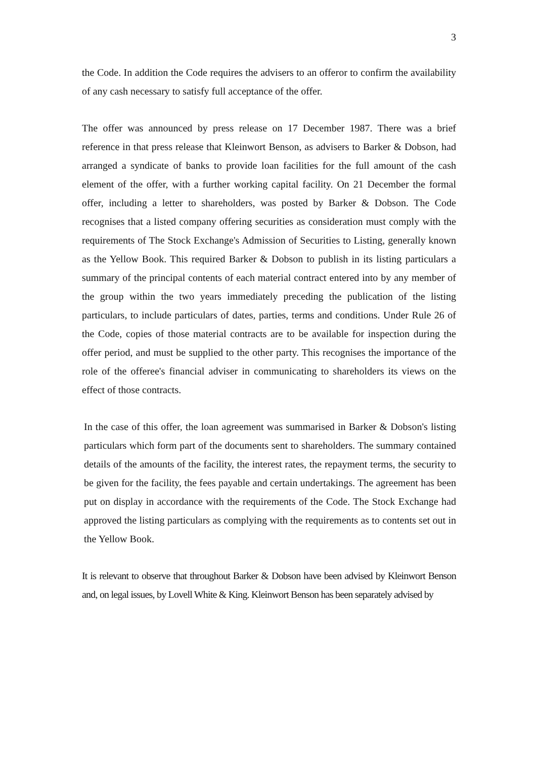3
the Code. In addition the Code requires the advisers to an offeror to confirm the availability of any cash necessary to satisfy full acceptance of the offer.
The offer was announced by press release on 17 December 1987. There was a brief reference in that press release that Kleinwort Benson, as advisers to Barker & Dobson, had arranged a syndicate of banks to provide loan facilities for the full amount of the cash element of the offer, with a further working capital facility. On 21 December the formal offer, including a letter to shareholders, was posted by Barker & Dobson. The Code recognises that a listed company offering securities as consideration must comply with the requirements of The Stock Exchange's Admission of Securities to Listing, generally known as the Yellow Book. This required Barker & Dobson to publish in its listing particulars a summary of the principal contents of each material contract entered into by any member of the group within the two years immediately preceding the publication of the listing particulars, to include particulars of dates, parties, terms and conditions. Under Rule 26 of the Code, copies of those material contracts are to be available for inspection during the offer period, and must be supplied to the other party. This recognises the importance of the role of the offeree's financial adviser in communicating to shareholders its views on the effect of those contracts.
In the case of this offer, the loan agreement was summarised in Barker & Dobson's listing particulars which form part of the documents sent to shareholders. The summary contained details of the amounts of the facility, the interest rates, the repayment terms, the security to be given for the facility, the fees payable and certain undertakings. The agreement has been put on display in accordance with the requirements of the Code. The Stock Exchange had approved the listing particulars as complying with the requirements as to contents set out in the Yellow Book.
It is relevant to observe that throughout Barker & Dobson have been advised by Kleinwort Benson and, on legal issues, by Lovell White & King. Kleinwort Benson has been separately advised by